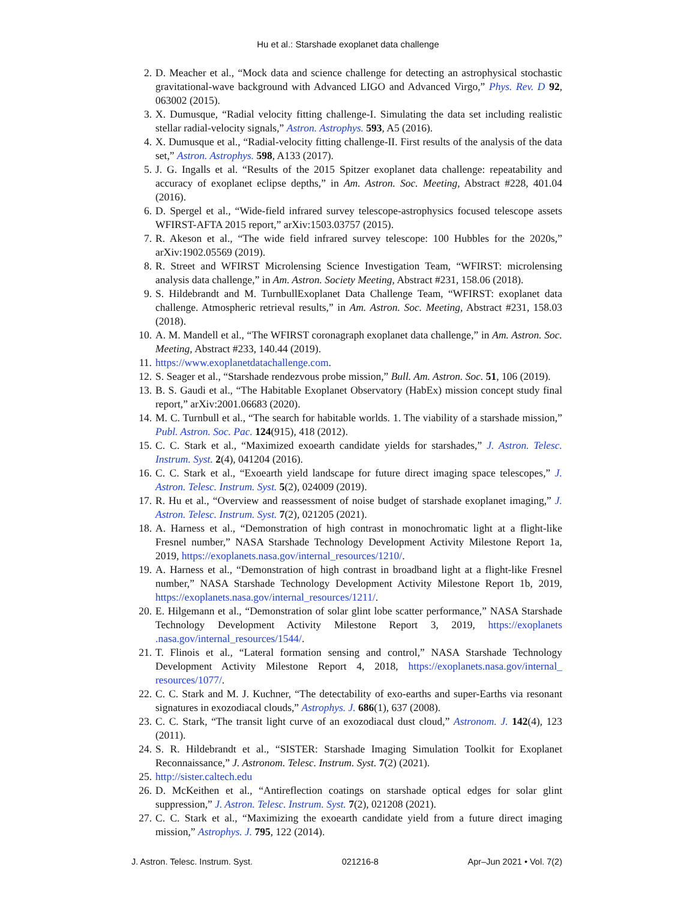Hu et al.: Starshade exoplanet data challenge
2. D. Meacher et al., “Mock data and science challenge for detecting an astrophysical stochastic gravitational-wave background with Advanced LIGO and Advanced Virgo,” Phys. Rev. D 92, 063002 (2015).
3. X. Dumusque, “Radial velocity fitting challenge-I. Simulating the data set including realistic stellar radial-velocity signals,” Astron. Astrophys. 593, A5 (2016).
4. X. Dumusque et al., “Radial-velocity fitting challenge-II. First results of the analysis of the data set,” Astron. Astrophys. 598, A133 (2017).
5. J. G. Ingalls et al. “Results of the 2015 Spitzer exoplanet data challenge: repeatability and accuracy of exoplanet eclipse depths,” in Am. Astron. Soc. Meeting, Abstract #228, 401.04 (2016).
6. D. Spergel et al., “Wide-field infrared survey telescope-astrophysics focused telescope assets WFIRST-AFTA 2015 report,” arXiv:1503.03757 (2015).
7. R. Akeson et al., “The wide field infrared survey telescope: 100 Hubbles for the 2020s,” arXiv:1902.05569 (2019).
8. R. Street and WFIRST Microlensing Science Investigation Team, “WFIRST: microlensing analysis data challenge,” in Am. Astron. Society Meeting, Abstract #231, 158.06 (2018).
9. S. Hildebrandt and M. TurnbullExoplanet Data Challenge Team, “WFIRST: exoplanet data challenge. Atmospheric retrieval results,” in Am. Astron. Soc. Meeting, Abstract #231, 158.03 (2018).
10. A. M. Mandell et al., “The WFIRST coronagraph exoplanet data challenge,” in Am. Astron. Soc. Meeting, Abstract #233, 140.44 (2019).
11. https://www.exoplanetdatachallenge.com.
12. S. Seager et al., “Starshade rendezvous probe mission,” Bull. Am. Astron. Soc. 51, 106 (2019).
13. B. S. Gaudi et al., “The Habitable Exoplanet Observatory (HabEx) mission concept study final report,” arXiv:2001.06683 (2020).
14. M. C. Turnbull et al., “The search for habitable worlds. 1. The viability of a starshade mission,” Publ. Astron. Soc. Pac. 124(915), 418 (2012).
15. C. C. Stark et al., “Maximized exoearth candidate yields for starshades,” J. Astron. Telesc. Instrum. Syst. 2(4), 041204 (2016).
16. C. C. Stark et al., “Exoearth yield landscape for future direct imaging space telescopes,” J. Astron. Telesc. Instrum. Syst. 5(2), 024009 (2019).
17. R. Hu et al., “Overview and reassessment of noise budget of starshade exoplanet imaging,” J. Astron. Telesc. Instrum. Syst. 7(2), 021205 (2021).
18. A. Harness et al., “Demonstration of high contrast in monochromatic light at a flight-like Fresnel number,” NASA Starshade Technology Development Activity Milestone Report 1a, 2019, https://exoplanets.nasa.gov/internal_resources/1210/.
19. A. Harness et al., “Demonstration of high contrast in broadband light at a flight-like Fresnel number,” NASA Starshade Technology Development Activity Milestone Report 1b, 2019, https://exoplanets.nasa.gov/internal_resources/1211/.
20. E. Hilgemann et al., “Demonstration of solar glint lobe scatter performance,” NASA Starshade Technology Development Activity Milestone Report 3, 2019, https://exoplanets .nasa.gov/internal_resources/1544/.
21. T. Flinois et al., “Lateral formation sensing and control,” NASA Starshade Technology Development Activity Milestone Report 4, 2018, https://exoplanets.nasa.gov/internal_ resources/1077/.
22. C. C. Stark and M. J. Kuchner, “The detectability of exo-earths and super-Earths via resonant signatures in exozodiacal clouds,” Astrophys. J. 686(1), 637 (2008).
23. C. C. Stark, “The transit light curve of an exozodiacal dust cloud,” Astronom. J. 142(4), 123 (2011).
24. S. R. Hildebrandt et al., “SISTER: Starshade Imaging Simulation Toolkit for Exoplanet Reconnaissance,” J. Astronom. Telesc. Instrum. Syst. 7(2) (2021).
25. http://sister.caltech.edu
26. D. McKeithen et al., “Antireflection coatings on starshade optical edges for solar glint suppression,” J. Astron. Telesc. Instrum. Syst. 7(2), 021208 (2021).
27. C. C. Stark et al., “Maximizing the exoearth candidate yield from a future direct imaging mission,” Astrophys. J. 795, 122 (2014).
J. Astron. Telesc. Instrum. Syst. 021216-8 Apr–Jun 2021 • Vol. 7(2)